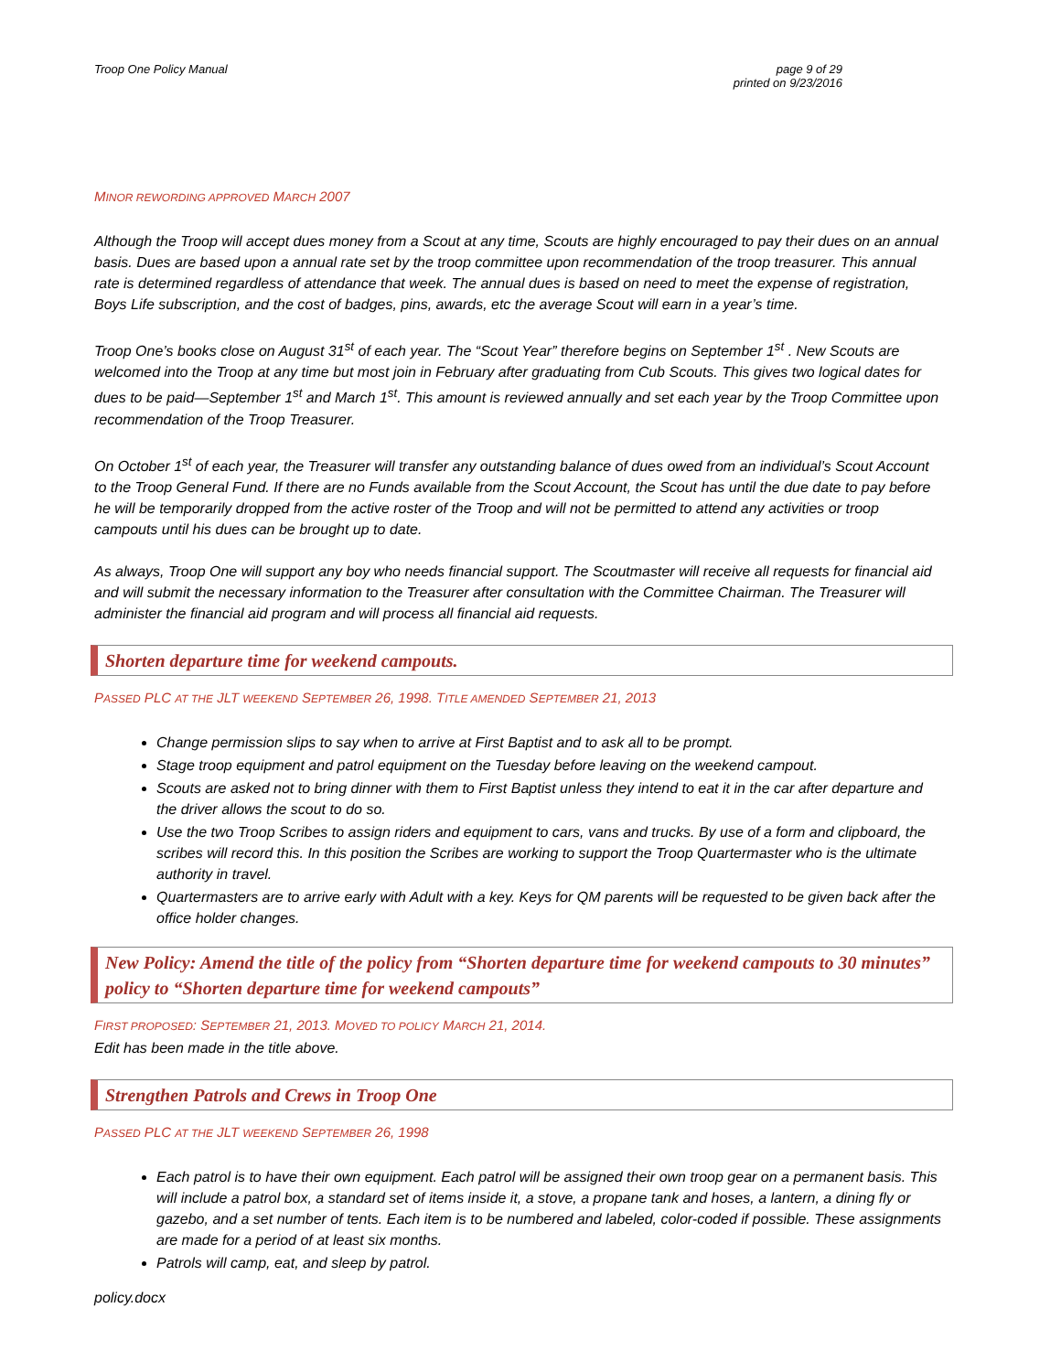Troop One Policy Manual page 9 of 29
printed on 9/23/2016
MINOR REWORDING APPROVED MARCH 2007
Although the Troop will accept dues money from a Scout at any time, Scouts are highly encouraged to pay their dues on an annual basis. Dues are based upon a annual rate set by the troop committee upon recommendation of the troop treasurer. This annual rate is determined regardless of attendance that week. The annual dues is based on need to meet the expense of registration, Boys Life subscription, and the cost of badges, pins, awards, etc the average Scout will earn in a year’s time.
Troop One’s books close on August 31<sup>st</sup> of each year. The “Scout Year” therefore begins on September 1<sup>st</sup> . New Scouts are welcomed into the Troop at any time but most join in February after graduating from Cub Scouts. This gives two logical dates for dues to be paid—September 1<sup>st</sup> and March 1<sup>st</sup>. This amount is reviewed annually and set each year by the Troop Committee upon recommendation of the Troop Treasurer.
On October 1<sup>st</sup> of each year, the Treasurer will transfer any outstanding balance of dues owed from an individual’s Scout Account to the Troop General Fund. If there are no Funds available from the Scout Account, the Scout has until the due date to pay before he will be temporarily dropped from the active roster of the Troop and will not be permitted to attend any activities or troop campouts until his dues can be brought up to date.
As always, Troop One will support any boy who needs financial support. The Scoutmaster will receive all requests for financial aid and will submit the necessary information to the Treasurer after consultation with the Committee Chairman. The Treasurer will administer the financial aid program and will process all financial aid requests.
Shorten departure time for weekend campouts.
PASSED PLC AT THE JLT WEEKEND SEPTEMBER 26, 1998. TITLE AMENDED SEPTEMBER 21, 2013
Change permission slips to say when to arrive at First Baptist and to ask all to be prompt.
Stage troop equipment and patrol equipment on the Tuesday before leaving on the weekend campout.
Scouts are asked not to bring dinner with them to First Baptist unless they intend to eat it in the car after departure and the driver allows the scout to do so.
Use the two Troop Scribes to assign riders and equipment to cars, vans and trucks. By use of a form and clipboard, the scribes will record this. In this position the Scribes are working to support the Troop Quartermaster who is the ultimate authority in travel.
Quartermasters are to arrive early with Adult with a key. Keys for QM parents will be requested to be given back after the office holder changes.
New Policy: Amend the title of the policy from “Shorten departure time for weekend campouts to 30 minutes” policy to “Shorten departure time for weekend campouts”
FIRST PROPOSED: SEPTEMBER 21, 2013. MOVED TO POLICY MARCH 21, 2014.
Edit has been made in the title above.
Strengthen Patrols and Crews in Troop One
PASSED PLC AT THE JLT WEEKEND SEPTEMBER 26, 1998
Each patrol is to have their own equipment. Each patrol will be assigned their own troop gear on a permanent basis. This will include a patrol box, a standard set of items inside it, a stove, a propane tank and hoses, a lantern, a dining fly or gazebo, and a set number of tents. Each item is to be numbered and labeled, color-coded if possible. These assignments are made for a period of at least six months.
Patrols will camp, eat, and sleep by patrol.
policy.docx